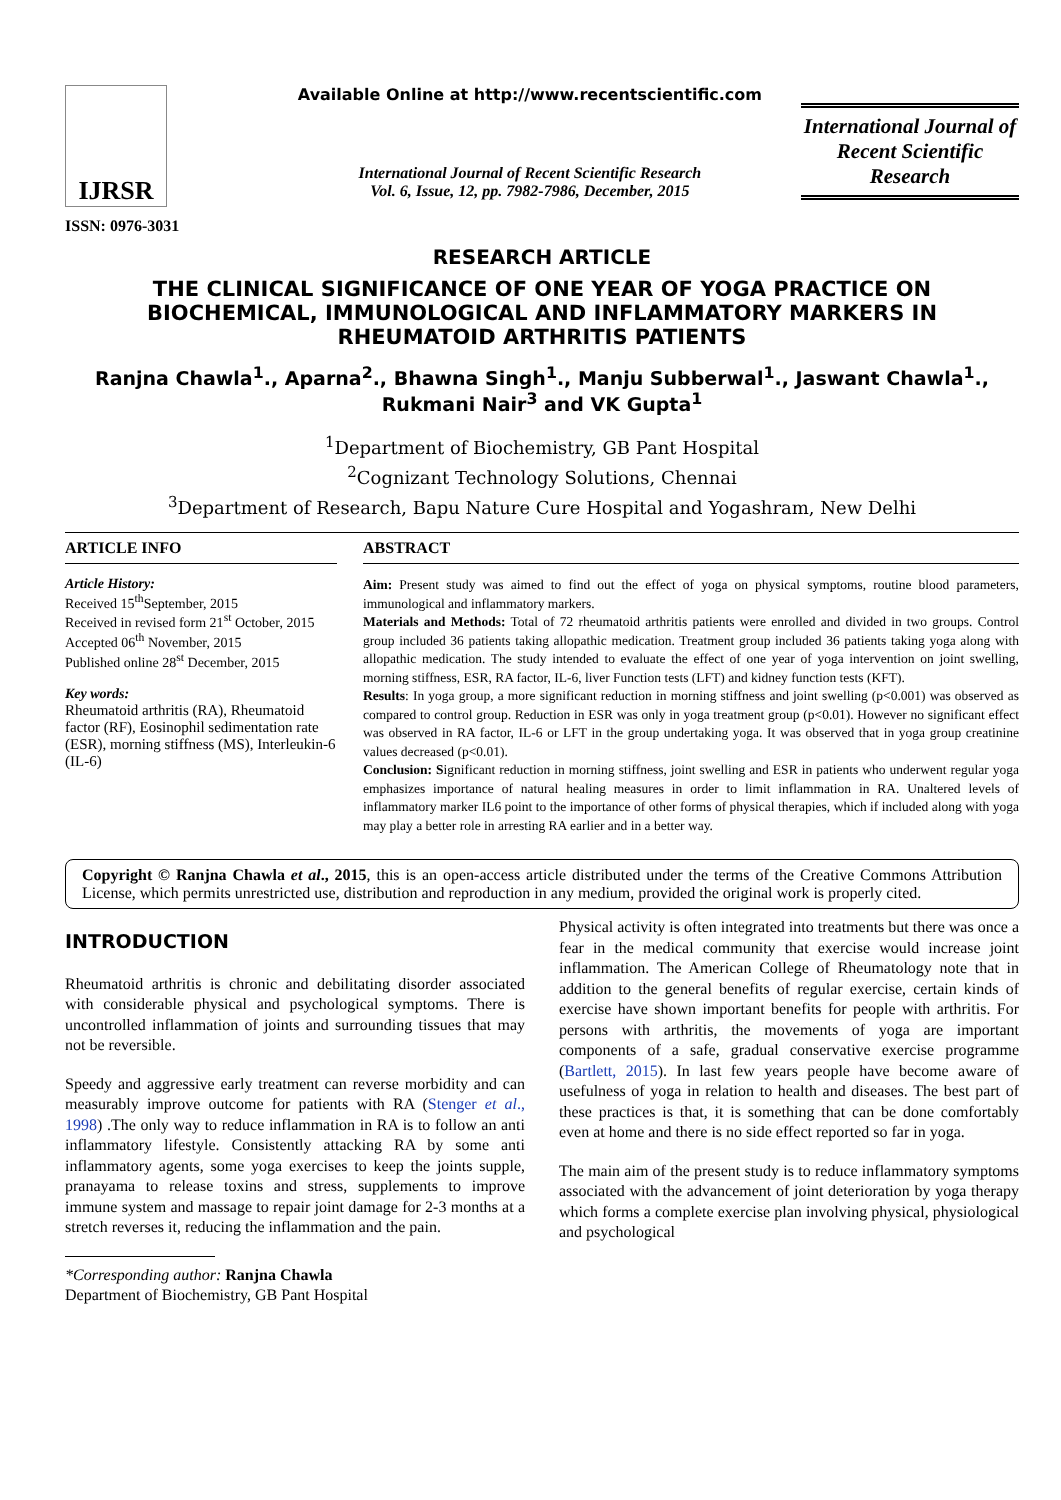IJRSR
ISSN: 0976-3031
Available Online at http://www.recentscientific.com
International Journal of Recent Scientific Research
Vol. 6, Issue, 12, pp. 7982-7986, December, 2015
International Journal of Recent Scientific Research
RESEARCH ARTICLE
THE CLINICAL SIGNIFICANCE OF ONE YEAR OF YOGA PRACTICE ON BIOCHEMICAL, IMMUNOLOGICAL AND INFLAMMATORY MARKERS IN RHEUMATOID ARTHRITIS PATIENTS
Ranjna Chawla<sup>1</sup>., Aparna<sup>2</sup>., Bhawna Singh<sup>1</sup>., Manju Subberwal<sup>1</sup>., Jaswant Chawla<sup>1</sup>., Rukmani Nair<sup>3</sup> and VK Gupta<sup>1</sup>
<sup>1</sup> Department of Biochemistry, GB Pant Hospital
<sup>2</sup> Cognizant Technology Solutions, Chennai
<sup>3</sup> Department of Research, Bapu Nature Cure Hospital and Yogashram, New Delhi
ARTICLE INFO
Article History:
Received 15<sup>th</sup>September, 2015
Received in revised form 21<sup>st</sup> October, 2015
Accepted 06<sup>th</sup> November, 2015
Published online 28<sup>st</sup> December, 2015
Key words:
Rheumatoid arthritis (RA), Rheumatoid factor (RF), Eosinophil sedimentation rate (ESR), morning stiffness (MS), Interleukin-6 (IL-6)
ABSTRACT
Aim: Present study was aimed to find out the effect of yoga on physical symptoms, routine blood parameters, immunological and inflammatory markers.
Materials and Methods: Total of 72 rheumatoid arthritis patients were enrolled and divided in two groups. Control group included 36 patients taking allopathic medication. Treatment group included 36 patients taking yoga along with allopathic medication. The study intended to evaluate the effect of one year of yoga intervention on joint swelling, morning stiffness, ESR, RA factor, IL-6, liver Function tests (LFT) and kidney function tests (KFT).
Results: In yoga group, a more significant reduction in morning stiffness and joint swelling (p<0.001) was observed as compared to control group. Reduction in ESR was only in yoga treatment group (p<0.01). However no significant effect was observed in RA factor, IL-6 or LFT in the group undertaking yoga. It was observed that in yoga group creatinine values decreased (p<0.01).
Conclusion: Significant reduction in morning stiffness, joint swelling and ESR in patients who underwent regular yoga emphasizes importance of natural healing measures in order to limit inflammation in RA. Unaltered levels of inflammatory marker IL6 point to the importance of other forms of physical therapies, which if included along with yoga may play a better role in arresting RA earlier and in a better way.
Copyright © Ranjna Chawla et al., 2015, this is an open-access article distributed under the terms of the Creative Commons Attribution License, which permits unrestricted use, distribution and reproduction in any medium, provided the original work is properly cited.
INTRODUCTION
Rheumatoid arthritis is chronic and debilitating disorder associated with considerable physical and psychological symptoms. There is uncontrolled inflammation of joints and surrounding tissues that may not be reversible.
Speedy and aggressive early treatment can reverse morbidity and can measurably improve outcome for patients with RA (Stenger et al., 1998) .The only way to reduce inflammation in RA is to follow an anti inflammatory lifestyle. Consistently attacking RA by some anti inflammatory agents, some yoga exercises to keep the joints supple, pranayama to release toxins and stress, supplements to improve immune system and massage to repair joint damage for 2-3 months at a stretch reverses it, reducing the inflammation and the pain.
*Corresponding author: Ranjna Chawla
Department of Biochemistry, GB Pant Hospital
Physical activity is often integrated into treatments but there was once a fear in the medical community that exercise would increase joint inflammation. The American College of Rheumatology note that in addition to the general benefits of regular exercise, certain kinds of exercise have shown important benefits for people with arthritis. For persons with arthritis, the movements of yoga are important components of a safe, gradual conservative exercise programme (Bartlett, 2015). In last few years people have become aware of usefulness of yoga in relation to health and diseases. The best part of these practices is that, it is something that can be done comfortably even at home and there is no side effect reported so far in yoga.
The main aim of the present study is to reduce inflammatory symptoms associated with the advancement of joint deterioration by yoga therapy which forms a complete exercise plan involving physical, physiological and psychological